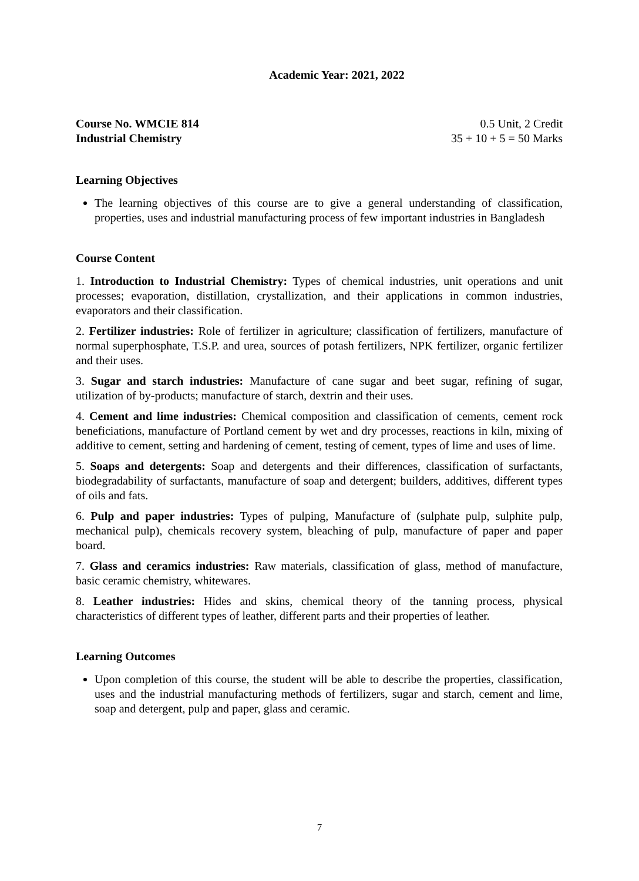Academic Year: 2021, 2022
Course No. WMCIE 814
Industrial Chemistry
0.5 Unit, 2 Credit
35 + 10 + 5 = 50 Marks
Learning Objectives
The learning objectives of this course are to give a general understanding of classification, properties, uses and industrial manufacturing process of few important industries in Bangladesh
Course Content
1. Introduction to Industrial Chemistry: Types of chemical industries, unit operations and unit processes; evaporation, distillation, crystallization, and their applications in common industries, evaporators and their classification.
2. Fertilizer industries: Role of fertilizer in agriculture; classification of fertilizers, manufacture of normal superphosphate, T.S.P. and urea, sources of potash fertilizers, NPK fertilizer, organic fertilizer and their uses.
3. Sugar and starch industries: Manufacture of cane sugar and beet sugar, refining of sugar, utilization of by-products; manufacture of starch, dextrin and their uses.
4. Cement and lime industries: Chemical composition and classification of cements, cement rock beneficiations, manufacture of Portland cement by wet and dry processes, reactions in kiln, mixing of additive to cement, setting and hardening of cement, testing of cement, types of lime and uses of lime.
5. Soaps and detergents: Soap and detergents and their differences, classification of surfactants, biodegradability of surfactants, manufacture of soap and detergent; builders, additives, different types of oils and fats.
6. Pulp and paper industries: Types of pulping, Manufacture of (sulphate pulp, sulphite pulp, mechanical pulp), chemicals recovery system, bleaching of pulp, manufacture of paper and paper board.
7. Glass and ceramics industries: Raw materials, classification of glass, method of manufacture, basic ceramic chemistry, whitewares.
8. Leather industries: Hides and skins, chemical theory of the tanning process, physical characteristics of different types of leather, different parts and their properties of leather.
Learning Outcomes
Upon completion of this course, the student will be able to describe the properties, classification, uses and the industrial manufacturing methods of fertilizers, sugar and starch, cement and lime, soap and detergent, pulp and paper, glass and ceramic.
7